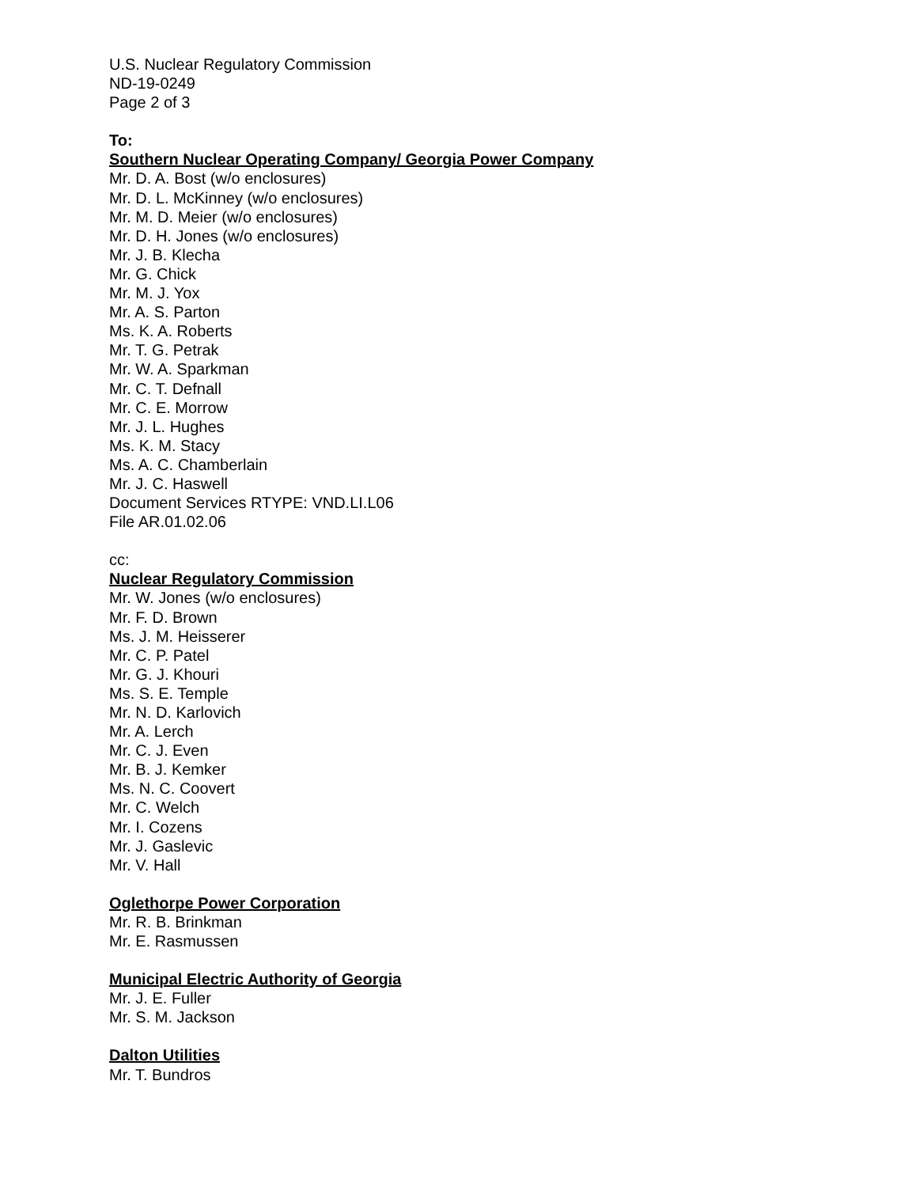U.S. Nuclear Regulatory Commission
ND-19-0249
Page 2 of 3
To:
Southern Nuclear Operating Company/ Georgia Power Company
Mr. D. A. Bost (w/o enclosures)
Mr. D. L. McKinney (w/o enclosures)
Mr. M. D. Meier (w/o enclosures)
Mr. D. H. Jones (w/o enclosures)
Mr. J. B. Klecha
Mr. G. Chick
Mr. M. J. Yox
Mr. A. S. Parton
Ms. K. A. Roberts
Mr. T. G. Petrak
Mr. W. A. Sparkman
Mr. C. T. Defnall
Mr. C. E. Morrow
Mr. J. L. Hughes
Ms. K. M. Stacy
Ms. A. C. Chamberlain
Mr. J. C. Haswell
Document Services RTYPE: VND.LI.L06
File AR.01.02.06
cc:
Nuclear Regulatory Commission
Mr. W. Jones (w/o enclosures)
Mr. F. D. Brown
Ms. J. M. Heisserer
Mr. C. P. Patel
Mr. G. J. Khouri
Ms. S. E. Temple
Mr. N. D. Karlovich
Mr. A. Lerch
Mr. C. J. Even
Mr. B. J. Kemker
Ms. N. C. Coovert
Mr. C. Welch
Mr. I. Cozens
Mr. J. Gaslevic
Mr. V. Hall
Oglethorpe Power Corporation
Mr. R. B. Brinkman
Mr. E. Rasmussen
Municipal Electric Authority of Georgia
Mr. J. E. Fuller
Mr. S. M. Jackson
Dalton Utilities
Mr. T. Bundros